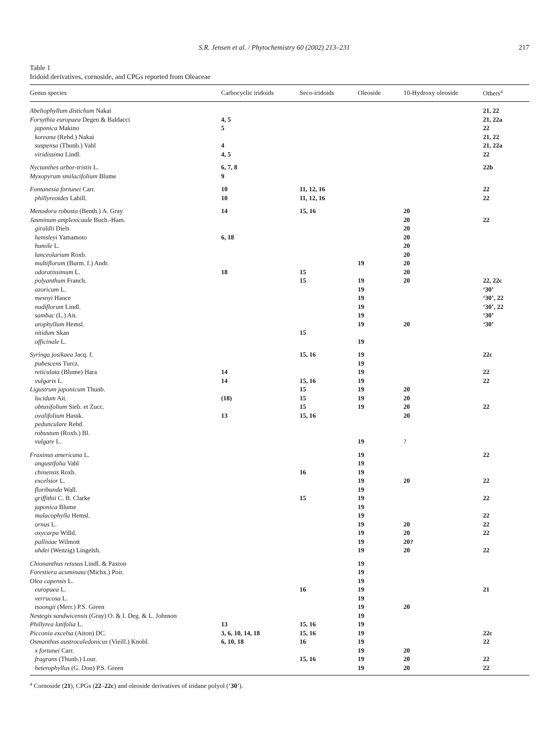S.R. Jensen et al. / Phytochemistry 60 (2002) 213–231 217
Table 1
Iridoid derivatives, cornoside, and CPGs reported from Oleaceae
| Genus species | Carbocyclic iridoids | Seco-iridoids | Oleoside | 10-Hydroxy oleoside | Others<sup>a</sup> |
| --- | --- | --- | --- | --- | --- |
| Abeliophyllum distichum Nakai | | | | | 21, 22 |
| Forsythia europaea Degen & Baldacci | 4, 5 | | | | 21, 22a |
| japonica Makino | 5 | | | | 22 |
| koreana (Rehd.) Nakai | | | | | 21, 22 |
| suspensa (Thunb.) Vahl | 4 | | | | 21, 22a |
| viridissima Lindl. | 4, 5 | | | | 22 |
| Nyctanthes arbor-tristis L. | 6, 7, 8 | | | | 22b |
| Myxopyrum smilacifolium Blume | 9 | | | | |
| Fontanesia fortunei Carr. | 10 | 11, 12, 16 | | | 22 |
| phillyreoides Labill. | 10 | 11, 12, 16 | | | 22 |
| Menodora robusta (Benth.) A. Gray | 14 | 15, 16 | | 20 | |
| Jasminum amplexicaule Buch.-Ham. | | | | 20 | 22 |
| giraldii Diels | | | | 20 | |
| hemsleyi Yamamoto | 6, 18 | | | 20 | |
| humile L. | | | | 20 | |
| lanceolarium Roxb. | | | | 20 | |
| multiflorum (Burm. f.) Andr. | | | 19 | 20 | |
| odoratissimum L. | 18 | 15 | | 20 | |
| polyanthum Franch. | | 15 | 19 | 20 | 22, 22c |
| azoricum L. | | | 19 | | ‘30’ |
| mesnyi Hance | | | 19 | | ‘30’, 22 |
| nudiflorum Lindl. | | | 19 | | ‘30’, 22 |
| sambac (L.) Ait. | | | 19 | | ‘30’ |
| urophyllum Hemsl. | | | 19 | 20 | ‘30’ |
| nitidum Skan | | 15 | | | |
| officinale L. | | | 19 | | |
| Syringa josikaea Jacq. f. | | 15, 16 | 19 | | 22c |
| pubescens Turcz. | | | 19 | | |
| reticulata (Blume) Hara | 14 | | 19 | | 22 |
| vulgaris L. | 14 | 15, 16 | 19 | | 22 |
| Ligustrum japonicum Thunb. | | 15 | 19 | 20 | |
| lucidum Ait. | (18) | 15 | 19 | 20 | |
| obtusifolium Sieb. et Zucc. | | 15 | 19 | 20 | 22 |
| ovalifolium Hassk. | 13 | 15, 16 | | 20 | |
| pedunculare Rehd. | | | | | |
| robustum (Roxb.) Bl. | | | | | |
| vulgare L. | | | 19 | ? | |
| Fraxinus americana L. | | | 19 | | 22 |
| angustifolia Vahl | | | 19 | | |
| chinensis Roxb. | | 16 | 19 | | |
| excelsior L. | | | 19 | 20 | 22 |
| floribunda Wall. | | | 19 | | |
| griffithii C. B. Clarke | | 15 | 19 | | 22 |
| japonica Blume | | | 19 | | |
| malacophylla Hemsl. | | | 19 | | 22 |
| ornus L. | | | 19 | 20 | 22 |
| oxycarpa Willd. | | | 19 | 20 | 22 |
| pallisiae Wilmott | | | 19 | 20? | |
| uhdei (Wenzig) Lingelsh. | | | 19 | 20 | 22 |
| Chionanthus retusus Lindl. & Paxton | | | 19 | | |
| Forestiera acuminata (Michx.) Poir. | | | 19 | | |
| Olea capensis L. | | | 19 | | |
| europaea L. | | 16 | 19 | | 21 |
| verrucosa L. | | | 19 | | |
| tsoongii (Merr.) P.S. Green | | | 19 | 20 | |
| Nestegis sandwicensis (Gray) O. & I. Deg. & L. Johnson | | | 19 | | |
| Phillyrea latifolia L. | 13 | 15, 16 | 19 | | |
| Picconia excelsa (Aiton) DC. | 3, 6, 10, 14, 18 | 15, 16 | 19 | | 22c |
| Osmanthus austrocaledonicus (Vieill.) Knobl. | 6, 10, 18 | 16 | 19 | | 22 |
| x fortunei Carr. | | | 19 | 20 | |
| fragrans (Thunb.) Lour. | | 15, 16 | 19 | 20 | 22 |
| heterophyllus (G. Don) P.S. Green | | | 19 | 20 | 22 |
<sup>a</sup> Cornoside (21), CPGs (22–22c) and oleoside derivatives of iridane polyol (‘30’).